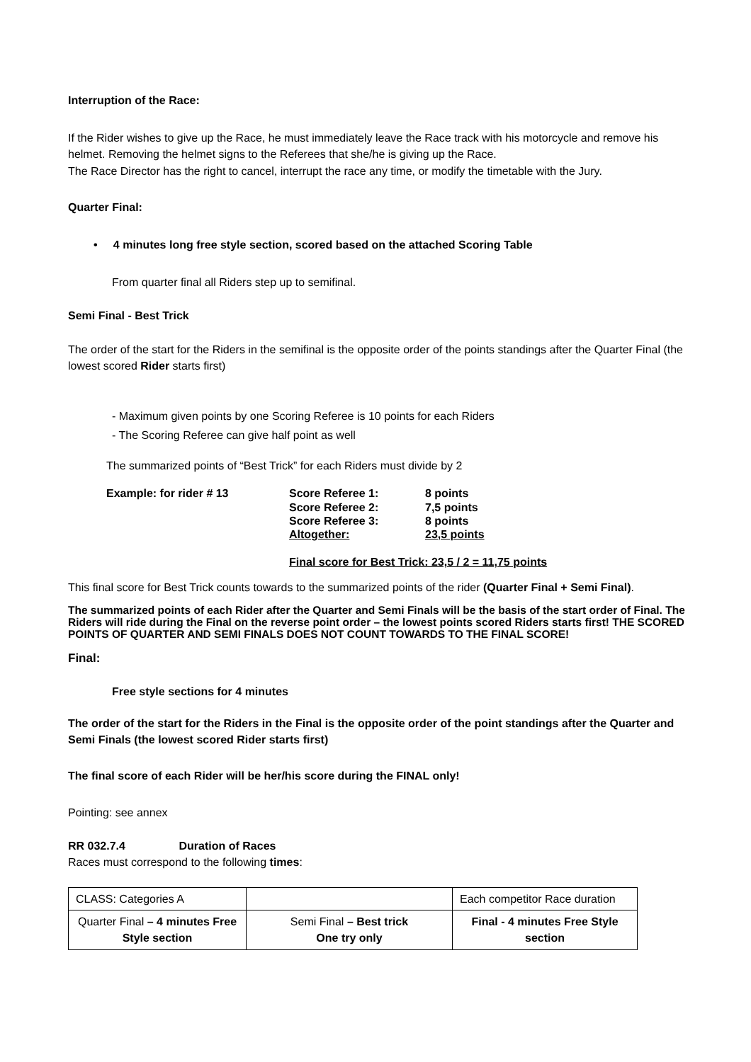Interruption of the Race:
If the Rider wishes to give up the Race, he must immediately leave the Race track with his motorcycle and remove his helmet. Removing the helmet signs to the Referees that she/he is giving up the Race.
The Race Director has the right to cancel, interrupt the race any time, or modify the timetable with the Jury.
Quarter Final:
• 4 minutes long free style section, scored based on the attached Scoring Table
From quarter final all Riders step up to semifinal.
Semi Final - Best Trick
The order of the start for the Riders in the semifinal is the opposite order of the points standings after the Quarter Final (the lowest scored Rider starts first)
- Maximum given points by one Scoring Referee is 10 points for each Riders
- The Scoring Referee can give half point as well
The summarized points of “Best Trick” for each Riders must divide by 2
Example: for rider # 13 Score Referee 1: 8 points
Score Referee 2: 7,5 points
Score Referee 3: 8 points
Altogether: 23,5 points
Final score for Best Trick: 23,5 / 2 = 11,75 points
This final score for Best Trick counts towards to the summarized points of the rider (Quarter Final + Semi Final).
The summarized points of each Rider after the Quarter and Semi Finals will be the basis of the start order of Final. The Riders will ride during the Final on the reverse point order – the lowest points scored Riders starts first! THE SCORED POINTS OF QUARTER AND SEMI FINALS DOES NOT COUNT TOWARDS TO THE FINAL SCORE!
Final:
Free style sections for 4 minutes
The order of the start for the Riders in the Final is the opposite order of the point standings after the Quarter and Semi Finals (the lowest scored Rider starts first)
The final score of each Rider will be her/his score during the FINAL only!
Pointing: see annex
RR 032.7.4 Duration of Races
Races must correspond to the following times:
| CLASS: Categories A | | Each competitor Race duration |
| Quarter Final – 4 minutes Free Style section | Semi Final – Best trick One try only | Final - 4 minutes Free Style section |